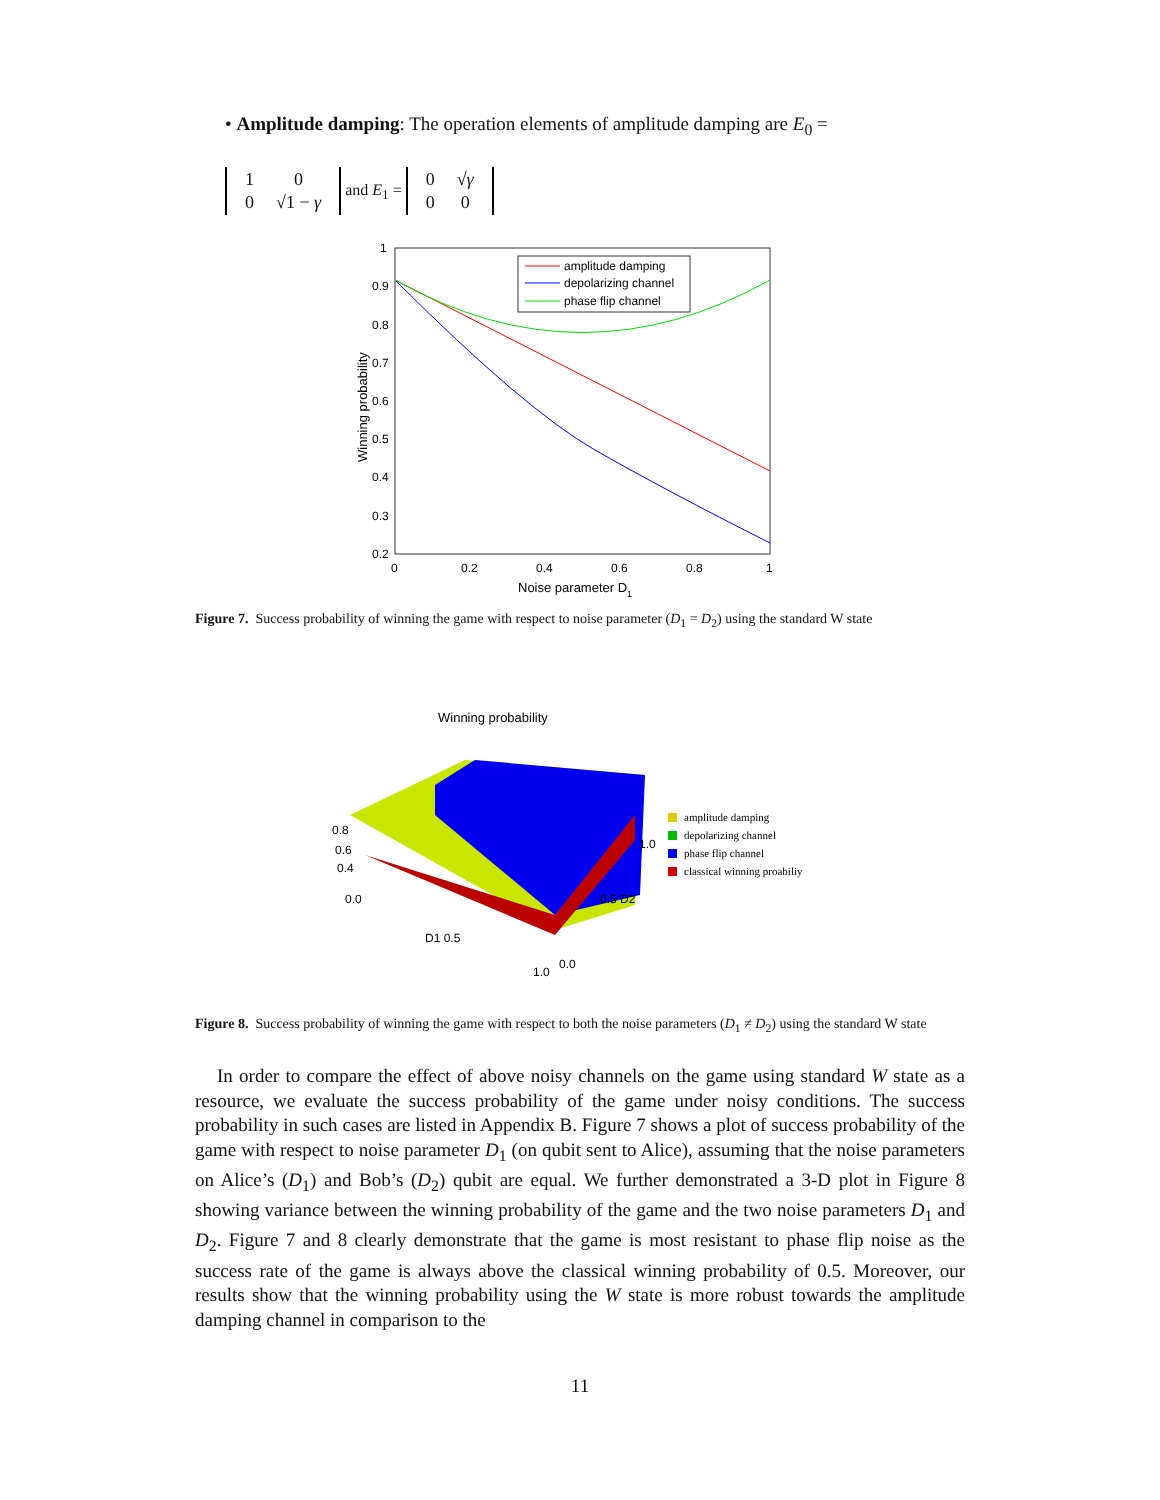• Amplitude damping: The operation elements of amplitude damping are E<sub>0</sub> =
| 1 | 0 |
| 0 | √1 − γ |
and E<sub>1</sub> =
| 0 | √ γ |
| 0 | 0 |
1
0.9
0.8
0.7
0.6
0.5
0.4
0.3
0.2
0
0.2
0.4
0.6
0.8
1
Noise parameter D1
Winning probability
amplitude damping
depolarizing channel
phase flip channel
Figure 7. Success probability of winning the game with respect to noise parameter (D<sub>1</sub> = D<sub>2</sub>) using the standard W state
Winning probability
0.8
0.6
0.4
0.0
D1 0.5
1.0
0.0
0.5 D2
1.0
amplitude damping
depolarizing channel
phase flip channel
classical winning proabiliy
Figure 8. Success probability of winning the game with respect to both the noise parameters (D<sub>1</sub> ≠ D<sub>2</sub>) using the standard W state
In order to compare the effect of above noisy channels on the game using standard W state as a resource, we evaluate the success probability of the game under noisy conditions. The success probability in such cases are listed in Appendix B. Figure 7 shows a plot of success probability of the game with respect to noise parameter D<sub>1</sub> (on qubit sent to Alice), assuming that the noise parameters on Alice’s (D<sub>1</sub>) and Bob’s (D<sub>2</sub>) qubit are equal. We further demonstrated a 3-D plot in Figure 8 showing variance between the winning probability of the game and the two noise parameters D<sub>1</sub> and D<sub>2</sub>. Figure 7 and 8 clearly demonstrate that the game is most resistant to phase flip noise as the success rate of the game is always above the classical winning probability of 0.5. Moreover, our results show that the winning probability using the W state is more robust towards the amplitude damping channel in comparison to the
11